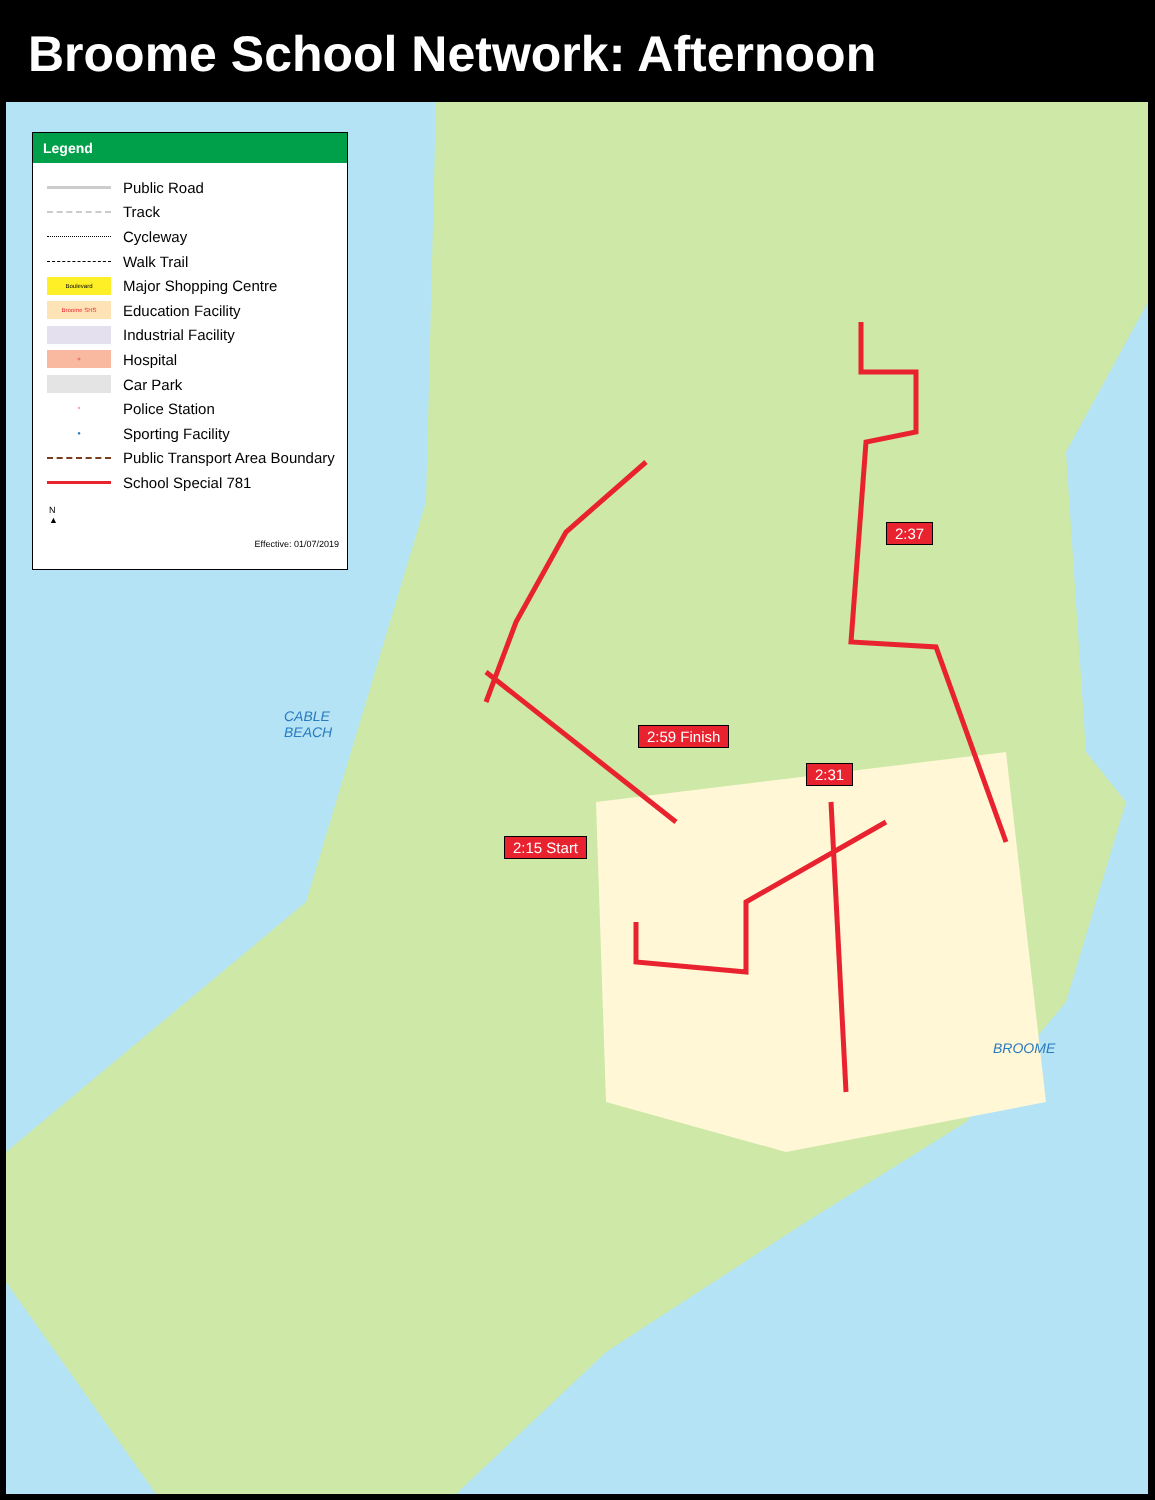Broome School Network: Afternoon
Legend
Public Road
Track
Cycleway
Walk Trail
Boulevard
Major Shopping Centre
Broome SHS
Education Facility
Industrial Facility
+
Hospital
Car Park
*
Police Station
●
Sporting Facility
Public Transport Area Boundary
School Special 781
N
▲
Effective: 01/07/2019
2:37
2:59 Finish
2:31
2:15 Start
CABLE
BEACH
BROOME